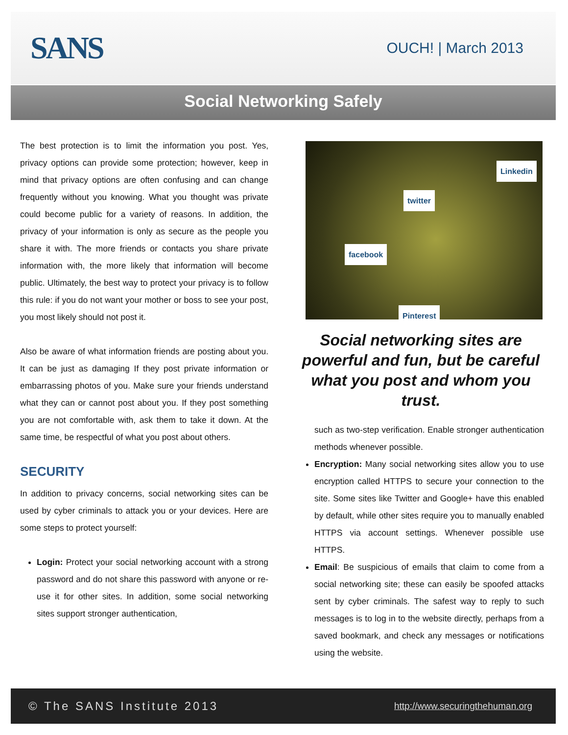SANS
OUCH! | March 2013
Social Networking Safely
The best protection is to limit the information you post. Yes, privacy options can provide some protection; however, keep in mind that privacy options are often confusing and can change frequently without you knowing. What you thought was private could become public for a variety of reasons. In addition, the privacy of your information is only as secure as the people you share it with. The more friends or contacts you share private information with, the more likely that information will become public. Ultimately, the best way to protect your privacy is to follow this rule: if you do not want your mother or boss to see your post, you most likely should not post it.
Also be aware of what information friends are posting about you. It can be just as damaging If they post private information or embarrassing photos of you. Make sure your friends understand what they can or cannot post about you. If they post something you are not comfortable with, ask them to take it down. At the same time, be respectful of what you post about others.
SECURITY
In addition to privacy concerns, social networking sites can be used by cyber criminals to attack you or your devices. Here are some steps to protect yourself:
Login: Protect your social networking account with a strong password and do not share this password with anyone or re-use it for other sites. In addition, some social networking sites support stronger authentication,
facebook
twitter
Linkedin
Pinterest
Social networking sites are powerful and fun, but be careful what you post and whom you trust.
such as two-step verification. Enable stronger authentication methods whenever possible.
Encryption: Many social networking sites allow you to use encryption called HTTPS to secure your connection to the site. Some sites like Twitter and Google+ have this enabled by default, while other sites require you to manually enabled HTTPS via account settings. Whenever possible use HTTPS.
Email: Be suspicious of emails that claim to come from a social networking site; these can easily be spoofed attacks sent by cyber criminals. The safest way to reply to such messages is to log in to the website directly, perhaps from a saved bookmark, and check any messages or notifications using the website.
© The SANS Institute 2013 http://www.securingthehuman.org